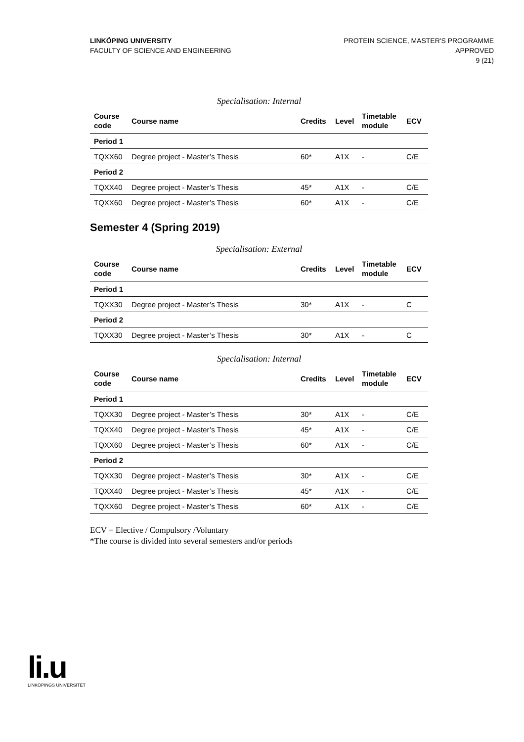LINKÖPING UNIVERSITY
FACULTY OF SCIENCE AND ENGINEERING
PROTEIN SCIENCE, MASTER'S PROGRAMME
APPROVED
9 (21)
Specialisation: Internal
| Course code | Course name | Credits | Level | Timetable module | ECV |
| --- | --- | --- | --- | --- | --- |
| Period 1 | | | | | |
| TQXX60 | Degree project - Master’s Thesis | 60* | A1X | - | C/E |
| Period 2 | | | | | |
| TQXX40 | Degree project - Master’s Thesis | 45* | A1X | - | C/E |
| TQXX60 | Degree project - Master’s Thesis | 60* | A1X | - | C/E |
Semester 4 (Spring 2019)
Specialisation: External
| Course code | Course name | Credits | Level | Timetable module | ECV |
| --- | --- | --- | --- | --- | --- |
| Period 1 | | | | | |
| TQXX30 | Degree project - Master’s Thesis | 30* | A1X | - | C |
| Period 2 | | | | | |
| TQXX30 | Degree project - Master’s Thesis | 30* | A1X | - | C |
Specialisation: Internal
| Course code | Course name | Credits | Level | Timetable module | ECV |
| --- | --- | --- | --- | --- | --- |
| Period 1 | | | | | |
| TQXX30 | Degree project - Master’s Thesis | 30* | A1X | - | C/E |
| TQXX40 | Degree project - Master’s Thesis | 45* | A1X | - | C/E |
| TQXX60 | Degree project - Master’s Thesis | 60* | A1X | - | C/E |
| Period 2 | | | | | |
| TQXX30 | Degree project - Master’s Thesis | 30* | A1X | - | C/E |
| TQXX40 | Degree project - Master’s Thesis | 45* | A1X | - | C/E |
| TQXX60 | Degree project - Master’s Thesis | 60* | A1X | - | C/E |
ECV = Elective / Compulsory /Voluntary
*The course is divided into several semesters and/or periods
li.u
LINKÖPINGS UNIVERSITET